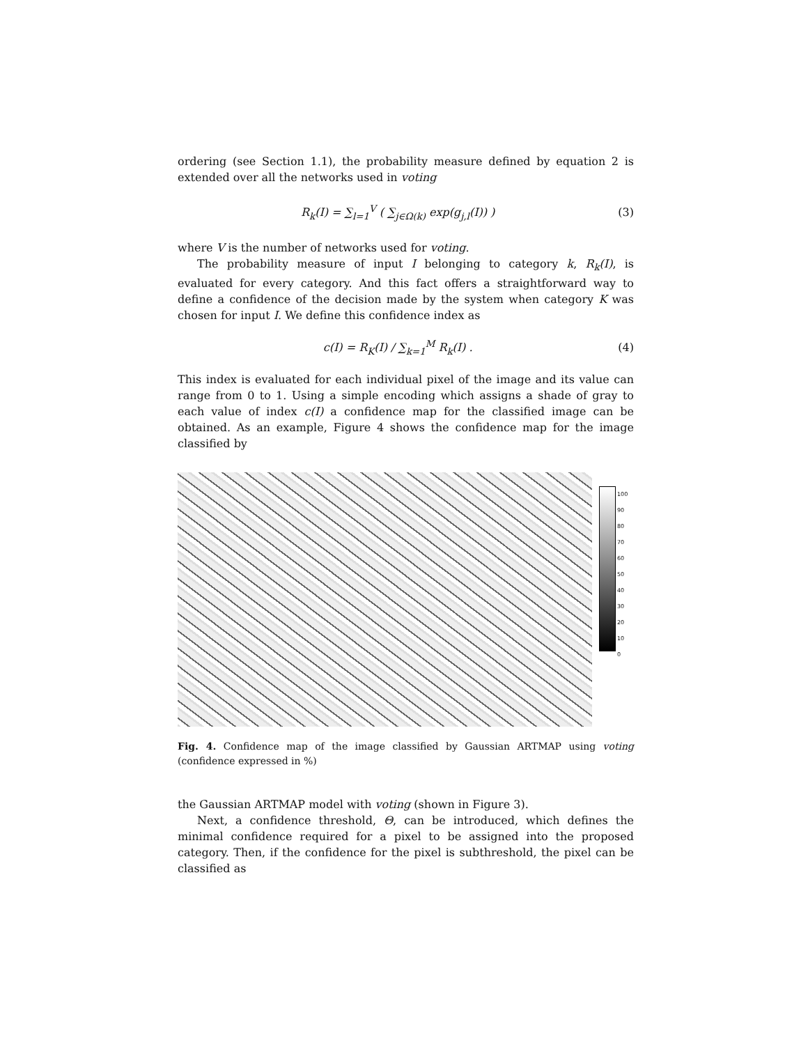ordering (see Section 1.1), the probability measure defined by equation 2 is extended over all the networks used in voting
R<sub>k</sub>(I) = ∑<sub>l=1</sub><sup>V</sup> ( ∑<sub>j∈Ω(k)</sub> exp(g<sub>j,l</sub>(I)) ) (3)
where V is the number of networks used for voting.
The probability measure of input I belonging to category k, R<sub>k</sub>(I), is evaluated for every category. And this fact offers a straightforward way to define a confidence of the decision made by the system when category K was chosen for input I. We define this confidence index as
c(I) = R<sub>K</sub>(I) / ∑<sub>k=1</sub><sup>M</sup> R<sub>k</sub>(I) . (4)
This index is evaluated for each individual pixel of the image and its value can range from 0 to 1. Using a simple encoding which assigns a shade of gray to each value of index c(I) a confidence map for the classified image can be obtained. As an example, Figure 4 shows the confidence map for the image classified by
100
90
80
70
60
50
40
30
20
10
0
Fig. 4. Confidence map of the image classified by Gaussian ARTMAP using voting (confidence expressed in %)
the Gaussian ARTMAP model with voting (shown in Figure 3).
Next, a confidence threshold, Θ, can be introduced, which defines the minimal confidence required for a pixel to be assigned into the proposed category. Then, if the confidence for the pixel is subthreshold, the pixel can be classified as